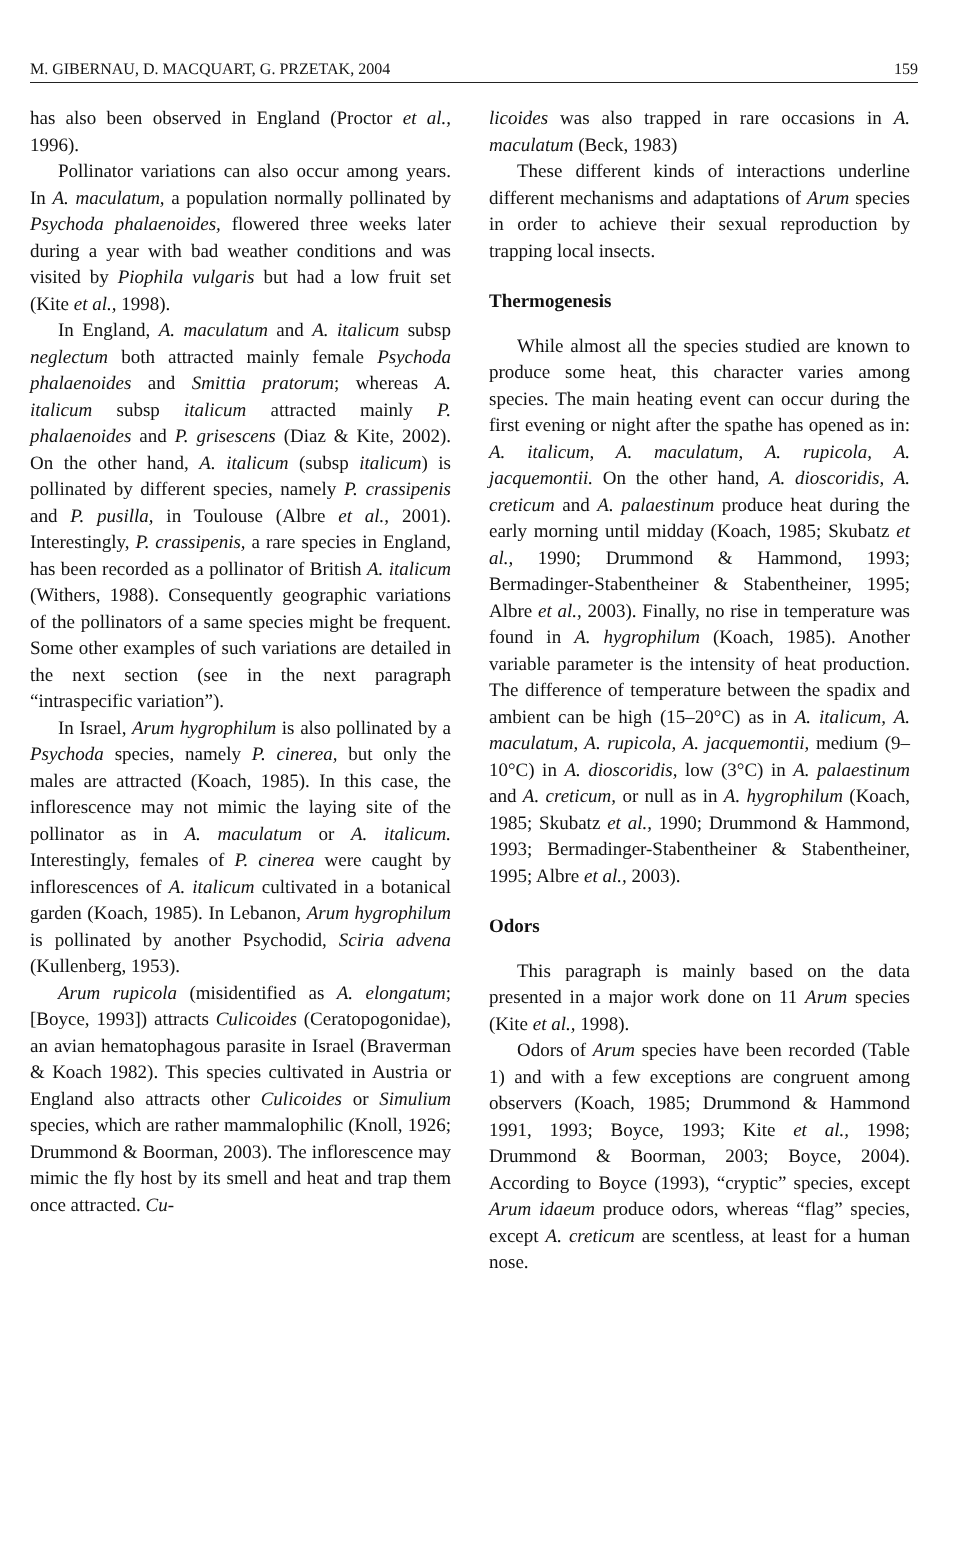M. GIBERNAU, D. MACQUART, G. PRZETAK, 2004 159
has also been observed in England (Proctor et al., 1996).
Pollinator variations can also occur among years. In A. maculatum, a population normally pollinated by Psychoda phalaenoides, flowered three weeks later during a year with bad weather conditions and was visited by Piophila vulgaris but had a low fruit set (Kite et al., 1998).
In England, A. maculatum and A. italicum subsp neglectum both attracted mainly female Psychoda phalaenoides and Smittia pratorum; whereas A. italicum subsp italicum attracted mainly P. phalaenoides and P. grisescens (Diaz & Kite, 2002). On the other hand, A. italicum (subsp italicum) is pollinated by different species, namely P. crassipenis and P. pusilla, in Toulouse (Albre et al., 2001). Interestingly, P. crassipenis, a rare species in England, has been recorded as a pollinator of British A. italicum (Withers, 1988). Consequently geographic variations of the pollinators of a same species might be frequent. Some other examples of such variations are detailed in the next section (see in the next paragraph “intraspecific variation”).
In Israel, Arum hygrophilum is also pollinated by a Psychoda species, namely P. cinerea, but only the males are attracted (Koach, 1985). In this case, the inflorescence may not mimic the laying site of the pollinator as in A. maculatum or A. italicum. Interestingly, females of P. cinerea were caught by inflorescences of A. italicum cultivated in a botanical garden (Koach, 1985). In Lebanon, Arum hygrophilum is pollinated by another Psychodid, Sciria advena (Kullenberg, 1953).
Arum rupicola (misidentified as A. elongatum; [Boyce, 1993]) attracts Culicoides (Ceratopogonidae), an avian hematophagous parasite in Israel (Braverman & Koach 1982). This species cultivated in Austria or England also attracts other Culicoides or Simulium species, which are rather mammalophilic (Knoll, 1926; Drummond & Boorman, 2003). The inflorescence may mimic the fly host by its smell and heat and trap them once attracted. Cu-
licoides was also trapped in rare occasions in A. maculatum (Beck, 1983)
These different kinds of interactions underline different mechanisms and adaptations of Arum species in order to achieve their sexual reproduction by trapping local insects.
Thermogenesis
While almost all the species studied are known to produce some heat, this character varies among species. The main heating event can occur during the first evening or night after the spathe has opened as in: A. italicum, A. maculatum, A. rupicola, A. jacquemontii. On the other hand, A. dioscoridis, A. creticum and A. palaestinum produce heat during the early morning until midday (Koach, 1985; Skubatz et al., 1990; Drummond & Hammond, 1993; Bermadinger-Stabentheiner & Stabentheiner, 1995; Albre et al., 2003). Finally, no rise in temperature was found in A. hygrophilum (Koach, 1985). Another variable parameter is the intensity of heat production. The difference of temperature between the spadix and ambient can be high (15–20°C) as in A. italicum, A. maculatum, A. rupicola, A. jacquemontii, medium (9–10°C) in A. dioscoridis, low (3°C) in A. palaestinum and A. creticum, or null as in A. hygrophilum (Koach, 1985; Skubatz et al., 1990; Drummond & Hammond, 1993; Bermadinger-Stabentheiner & Stabentheiner, 1995; Albre et al., 2003).
Odors
This paragraph is mainly based on the data presented in a major work done on 11 Arum species (Kite et al., 1998).
Odors of Arum species have been recorded (Table 1) and with a few exceptions are congruent among observers (Koach, 1985; Drummond & Hammond 1991, 1993; Boyce, 1993; Kite et al., 1998; Drummond & Boorman, 2003; Boyce, 2004). According to Boyce (1993), “cryptic” species, except Arum idaeum produce odors, whereas “flag” species, except A. creticum are scentless, at least for a human nose.